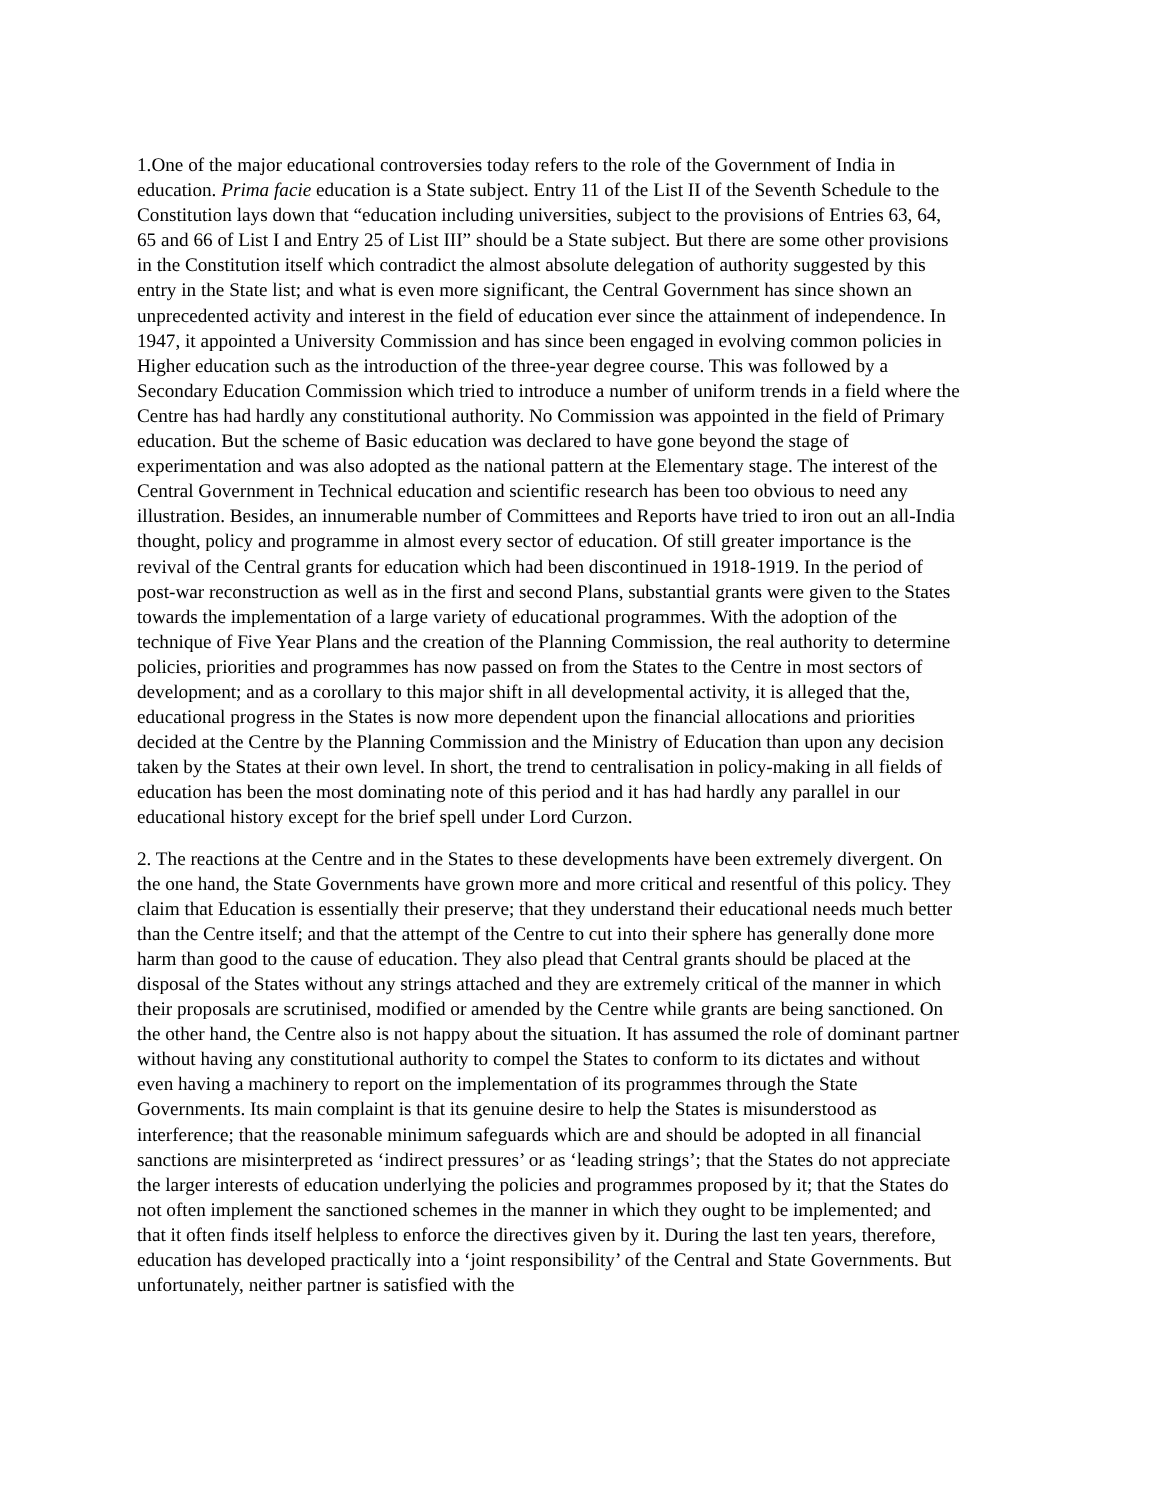1.One of the major educational controversies today refers to the role of the Government of India in education. Prima facie education is a State subject. Entry 11 of the List II of the Seventh Schedule to the Constitution lays down that “education including universities, subject to the provisions of Entries 63, 64, 65 and 66 of List I and Entry 25 of List III” should be a State subject. But there are some other provisions in the Constitution itself which contradict the almost absolute delegation of authority suggested by this entry in the State list; and what is even more significant, the Central Government has since shown an unprecedented activity and interest in the field of education ever since the attainment of independence. In 1947, it appointed a University Commission and has since been engaged in evolving common policies in Higher education such as the introduction of the three-year degree course. This was followed by a Secondary Education Commission which tried to introduce a number of uniform trends in a field where the Centre has had hardly any constitutional authority. No Commission was appointed in the field of Primary education. But the scheme of Basic education was declared to have gone beyond the stage of experimentation and was also adopted as the national pattern at the Elementary stage. The interest of the Central Government in Technical education and scientific research has been too obvious to need any illustration. Besides, an innumerable number of Committees and Reports have tried to iron out an all-India thought, policy and programme in almost every sector of education. Of still greater importance is the revival of the Central grants for education which had been discontinued in 1918-1919. In the period of post-war reconstruction as well as in the first and second Plans, substantial grants were given to the States towards the implementation of a large variety of educational programmes. With the adoption of the technique of Five Year Plans and the creation of the Planning Commission, the real authority to determine policies, priorities and programmes has now passed on from the States to the Centre in most sectors of development; and as a corollary to this major shift in all developmental activity, it is alleged that the, educational progress in the States is now more dependent upon the financial allocations and priorities decided at the Centre by the Planning Commission and the Ministry of Education than upon any decision taken by the States at their own level. In short, the trend to centralisation in policy-making in all fields of education has been the most dominating note of this period and it has had hardly any parallel in our educational history except for the brief spell under Lord Curzon.
2. The reactions at the Centre and in the States to these developments have been extremely divergent. On the one hand, the State Governments have grown more and more critical and resentful of this policy. They claim that Education is essentially their preserve; that they understand their educational needs much better than the Centre itself; and that the attempt of the Centre to cut into their sphere has generally done more harm than good to the cause of education. They also plead that Central grants should be placed at the disposal of the States without any strings attached and they are extremely critical of the manner in which their proposals are scrutinised, modified or amended by the Centre while grants are being sanctioned. On the other hand, the Centre also is not happy about the situation. It has assumed the role of dominant partner without having any constitutional authority to compel the States to conform to its dictates and without even having a machinery to report on the implementation of its programmes through the State Governments. Its main complaint is that its genuine desire to help the States is misunderstood as interference; that the reasonable minimum safeguards which are and should be adopted in all financial sanctions are misinterpreted as ‘indirect pressures’ or as ‘leading strings’; that the States do not appreciate the larger interests of education underlying the policies and programmes proposed by it; that the States do not often implement the sanctioned schemes in the manner in which they ought to be implemented; and that it often finds itself helpless to enforce the directives given by it. During the last ten years, therefore, education has developed practically into a ‘joint responsibility’ of the Central and State Governments. But unfortunately, neither partner is satisfied with the